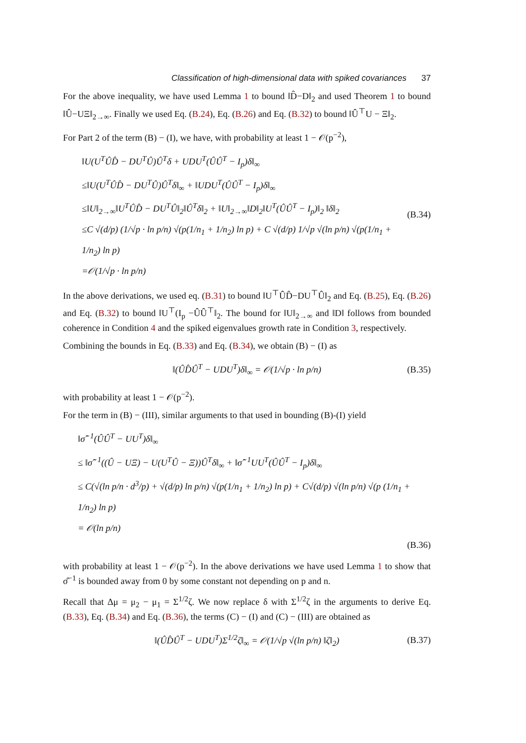Classification of high-dimensional data with spiked covariances 37
For the above inequality, we have used Lemma 1 to bound ‖D̂−D‖<sub>2</sub> and used Theorem 1 to bound ‖Û−UΞ‖<sub>2→∞</sub>. Finally we used Eq. (B.24), Eq. (B.26) and Eq. (B.32) to bound ‖Û<sup>⊤</sup>U − Ξ‖<sub>2</sub>.
For Part 2 of the term (B) − (I), we have, with probability at least 1 − 𝒪(p<sup>−2</sup>),
‖U(U<sup>T</sup>ÛD̂ − DU<sup>T</sup>Û)Û<sup>T</sup>δ + UDU<sup>T</sup>(ÛÛ<sup>T</sup> − I<sub>p</sub>)δ‖<sub>∞</sub>
≤‖U(U<sup>T</sup>ÛD̂ − DU<sup>T</sup>Û)Û<sup>T</sup>δ‖<sub>∞</sub> + ‖UDU<sup>T</sup>(ÛÛ<sup>T</sup> − I<sub>p</sub>)δ‖<sub>∞</sub>
≤‖U‖<sub>2→∞</sub>‖U<sup>T</sup>ÛD̂ − DU<sup>T</sup>Û‖<sub>2</sub>‖Û<sup>T</sup>δ‖<sub>2</sub> + ‖U‖<sub>2→∞</sub>‖D‖<sub>2</sub>‖U<sup>T</sup>(ÛÛ<sup>T</sup> − I<sub>p</sub>)‖<sub>2</sub> ‖δ‖<sub>2</sub>
≤C √(d/p) (1/√p · ln p/n) √(p(1/n<sub>1</sub> + 1/n<sub>2</sub>) ln p) + C √(d/p) 1/√p √(ln p/n) √(p(1/n<sub>1</sub> + 1/n<sub>2</sub>) ln p)
=𝒪(1/√p · ln p/n)
(B.34)
In the above derivations, we used eq. (B.31) to bound ‖U<sup>⊤</sup>ÛD̂−DU<sup>⊤</sup>Û‖<sub>2</sub> and Eq. (B.25), Eq. (B.26) and Eq. (B.32) to bound ‖U<sup>⊤</sup>(I<sub>p</sub> −ÛÛ<sup>⊤</sup>‖<sub>2</sub>. The bound for ‖U‖<sub>2→∞</sub> and ‖D‖ follows from bounded coherence in Condition 4 and the spiked eigenvalues growth rate in Condition 3, respectively.
Combining the bounds in Eq. (B.33) and Eq. (B.34), we obtain (B) − (I) as
‖(ÛD̂Û<sup>T</sup> − UDU<sup>T</sup>)δ‖<sub>∞</sub> = 𝒪(1/√p · ln p/n)
(B.35)
with probability at least 1 − 𝒪(p<sup>−2</sup>).
For the term in (B) − (III), similar arguments to that used in bounding (B)-(I) yield
‖σ̂<sup>−1</sup>(ÛÛ<sup>T</sup> − UU<sup>T</sup>)δ‖<sub>∞</sub>
≤ ‖σ̂<sup>−1</sup>((Û − UΞ) − U(U<sup>T</sup>Û − Ξ))Û<sup>T</sup>δ‖<sub>∞</sub> + ‖σ̂<sup>−1</sup>UU<sup>T</sup>(ÛÛ<sup>T</sup> − I<sub>p</sub>)δ‖<sub>∞</sub>
≤ C(√(ln p/n · d<sup>3</sup>/p) + √(d/p) ln p/n) √(p(1/n<sub>1</sub> + 1/n<sub>2</sub>) ln p) + C√(d/p) √(ln p/n) √(p (1/n<sub>1</sub> + 1/n<sub>2</sub>) ln p)
= 𝒪(ln p/n)
(B.36)
with probability at least 1 − 𝒪(p<sup>−2</sup>). In the above derivations we have used Lemma 1 to show that σ̂<sup>−1</sup> is bounded away from 0 by some constant not depending on p and n.
Recall that Δμ = μ<sub>2</sub> − μ<sub>1</sub> = Σ<sup>1/2</sup>ζ. We now replace δ with Σ<sup>1/2</sup>ζ in the arguments to derive Eq. (B.33), Eq. (B.34) and Eq. (B.36), the terms (C) − (I) and (C) − (III) are obtained as
‖(ÛD̂Û<sup>T</sup> − UDU<sup>T</sup>)Σ<sup>1/2</sup>ζ‖<sub>∞</sub> = 𝒪(1/√p √(ln p/n) ‖ζ‖<sub>2</sub>)
(B.37)